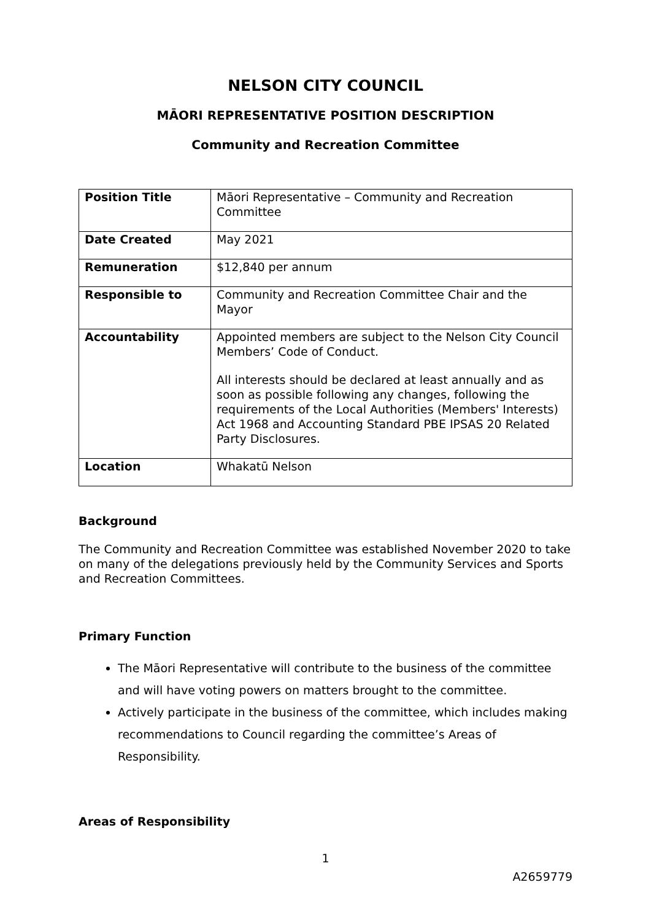NELSON CITY COUNCIL
MĀORI REPRESENTATIVE POSITION DESCRIPTION
Community and Recreation Committee
| Position Title | Māori Representative – Community and Recreation Committee |
| Date Created | May 2021 |
| Remuneration | $12,840 per annum |
| Responsible to | Community and Recreation Committee Chair and the Mayor |
| Accountability | Appointed members are subject to the Nelson City Council Members’ Code of Conduct. All interests should be declared at least annually and as soon as possible following any changes, following the requirements of the Local Authorities (Members' Interests) Act 1968 and Accounting Standard PBE IPSAS 20 Related Party Disclosures. |
| Location | Whakatū Nelson |
Background
The Community and Recreation Committee was established November 2020 to take on many of the delegations previously held by the Community Services and Sports and Recreation Committees.
Primary Function
The Māori Representative will contribute to the business of the committee and will have voting powers on matters brought to the committee.
Actively participate in the business of the committee, which includes making recommendations to Council regarding the committee’s Areas of Responsibility.
Areas of Responsibility
1
A2659779